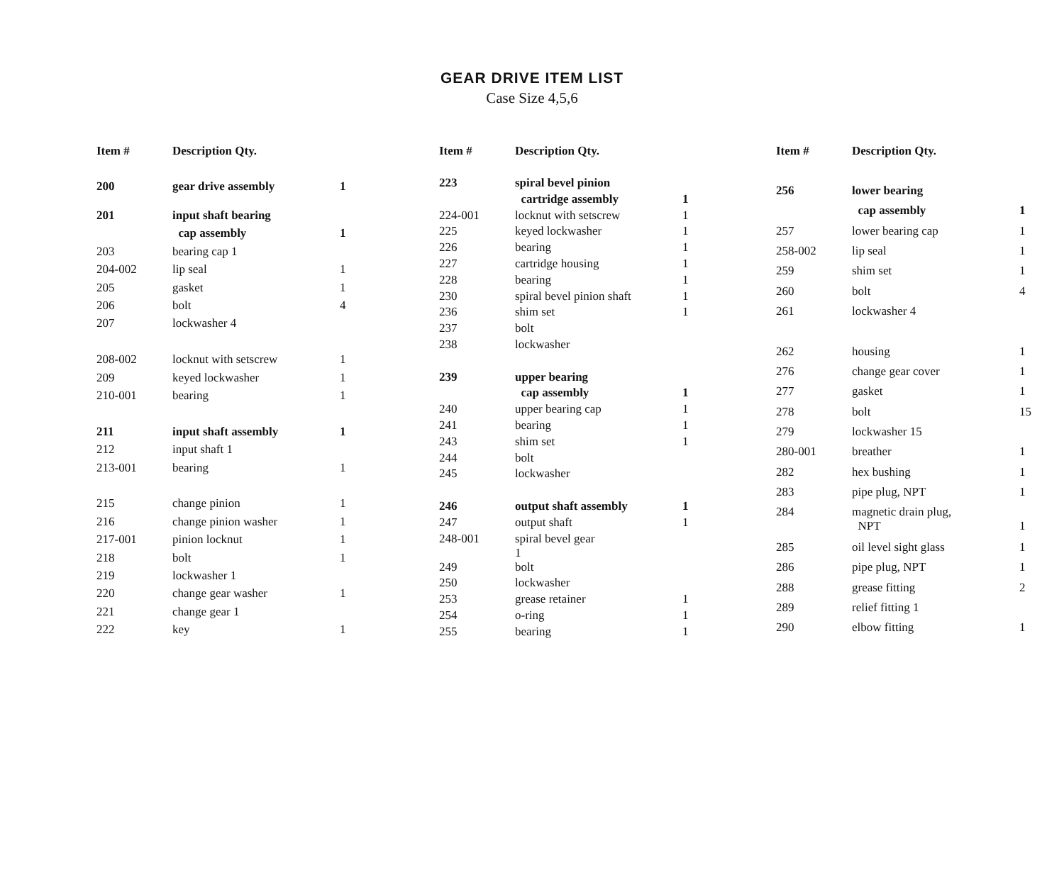GEAR DRIVE ITEM LIST
Case Size 4,5,6
| Item # | Description Qty. | |
| --- | --- | --- |
| 200 | gear drive assembly | 1 |
| 201 | input shaft bearing | |
| | cap assembly | 1 |
| 203 | bearing cap 1 | |
| 204-002 | lip seal | 1 |
| 205 | gasket | 1 |
| 206 | bolt | 4 |
| 207 | lockwasher 4 | |
| 208-002 | locknut with setscrew | 1 |
| 209 | keyed lockwasher | 1 |
| 210-001 | bearing | 1 |
| 211 | input shaft assembly | 1 |
| 212 | input shaft 1 | |
| 213-001 | bearing | 1 |
| 215 | change pinion | 1 |
| 216 | change pinion washer | 1 |
| 217-001 | pinion locknut | 1 |
| 218 | bolt | 1 |
| 219 | lockwasher 1 | |
| 220 | change gear washer | 1 |
| 221 | change gear 1 | |
| 222 | key | 1 |
| Item # | Description Qty. | |
| --- | --- | --- |
| 223 | spiral bevel pinion | |
| | cartridge assembly | 1 |
| 224-001 | locknut with setscrew | 1 |
| 225 | keyed lockwasher | 1 |
| 226 | bearing | 1 |
| 227 | cartridge housing | 1 |
| 228 | bearing | 1 |
| 230 | spiral bevel pinion shaft | 1 |
| 236 | shim set | 1 |
| 237 | bolt | |
| 238 | lockwasher | |
| 239 | upper bearing | |
| | cap assembly | 1 |
| 240 | upper bearing cap | 1 |
| 241 | bearing | 1 |
| 243 | shim set | 1 |
| 244 | bolt | |
| 245 | lockwasher | |
| 246 | output shaft assembly | 1 |
| 247 | output shaft | 1 |
| 248-001 | spiral bevel gear 1 | |
| 249 | bolt | |
| 250 | lockwasher | |
| 253 | grease retainer | 1 |
| 254 | o-ring | 1 |
| 255 | bearing | 1 |
| Item # | Description Qty. | |
| --- | --- | --- |
| 256 | lower bearing | |
| | cap assembly | 1 |
| 257 | lower bearing cap | 1 |
| 258-002 | lip seal | 1 |
| 259 | shim set | 1 |
| 260 | bolt | 4 |
| 261 | lockwasher 4 | |
| 262 | housing | 1 |
| 276 | change gear cover | 1 |
| 277 | gasket | 1 |
| 278 | bolt | 15 |
| 279 | lockwasher 15 | |
| 280-001 | breather | 1 |
| 282 | hex bushing | 1 |
| 283 | pipe plug, NPT | 1 |
| 284 | magnetic drain plug, NPT | 1 |
| 285 | oil level sight glass | 1 |
| 286 | pipe plug, NPT | 1 |
| 288 | grease fitting | 2 |
| 289 | relief fitting 1 | |
| 290 | elbow fitting | 1 |